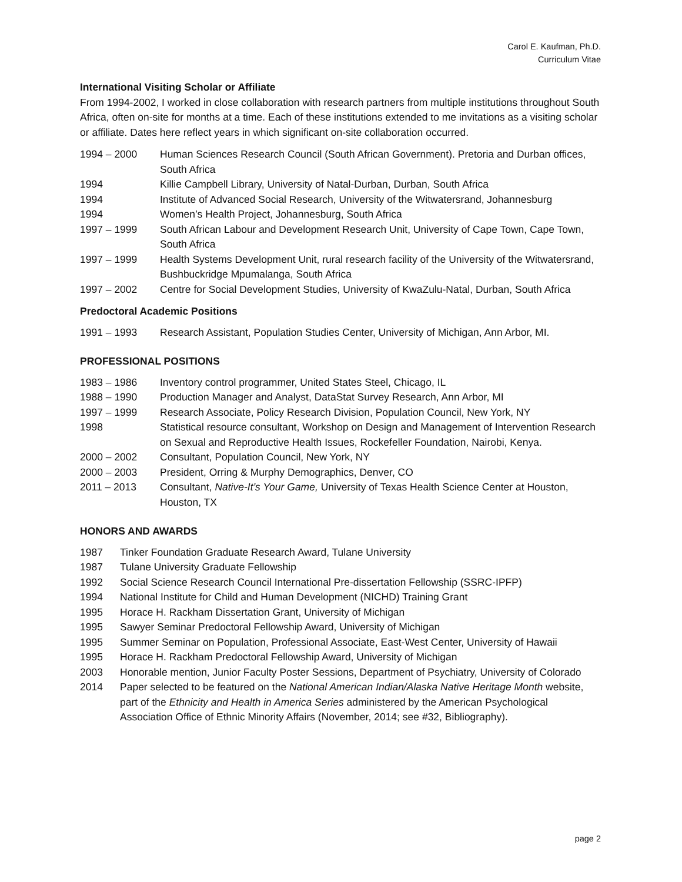Carol E. Kaufman, Ph.D.
Curriculum Vitae
International Visiting Scholar or Affiliate
From 1994-2002, I worked in close collaboration with research partners from multiple institutions throughout South Africa, often on-site for months at a time. Each of these institutions extended to me invitations as a visiting scholar or affiliate. Dates here reflect years in which significant on-site collaboration occurred.
1994 – 2000 Human Sciences Research Council (South African Government). Pretoria and Durban offices, South Africa
1994 Killie Campbell Library, University of Natal-Durban, Durban, South Africa
1994 Institute of Advanced Social Research, University of the Witwatersrand, Johannesburg
1994 Women’s Health Project, Johannesburg, South Africa
1997 – 1999 South African Labour and Development Research Unit, University of Cape Town, Cape Town, South Africa
1997 – 1999 Health Systems Development Unit, rural research facility of the University of the Witwatersrand, Bushbuckridge Mpumalanga, South Africa
1997 – 2002 Centre for Social Development Studies, University of KwaZulu-Natal, Durban, South Africa
Predoctoral Academic Positions
1991 – 1993 Research Assistant, Population Studies Center, University of Michigan, Ann Arbor, MI.
PROFESSIONAL POSITIONS
1983 – 1986 Inventory control programmer, United States Steel, Chicago, IL
1988 – 1990 Production Manager and Analyst, DataStat Survey Research, Ann Arbor, MI
1997 – 1999 Research Associate, Policy Research Division, Population Council, New York, NY
1998 Statistical resource consultant, Workshop on Design and Management of Intervention Research on Sexual and Reproductive Health Issues, Rockefeller Foundation, Nairobi, Kenya.
2000 – 2002 Consultant, Population Council, New York, NY
2000 – 2003 President, Orring & Murphy Demographics, Denver, CO
2011 – 2013 Consultant, Native-It’s Your Game, University of Texas Health Science Center at Houston, Houston, TX
HONORS AND AWARDS
1987 Tinker Foundation Graduate Research Award, Tulane University
1987 Tulane University Graduate Fellowship
1992 Social Science Research Council International Pre-dissertation Fellowship (SSRC-IPFP)
1994 National Institute for Child and Human Development (NICHD) Training Grant
1995 Horace H. Rackham Dissertation Grant, University of Michigan
1995 Sawyer Seminar Predoctoral Fellowship Award, University of Michigan
1995 Summer Seminar on Population, Professional Associate, East-West Center, University of Hawaii
1995 Horace H. Rackham Predoctoral Fellowship Award, University of Michigan
2003 Honorable mention, Junior Faculty Poster Sessions, Department of Psychiatry, University of Colorado
2014 Paper selected to be featured on the National American Indian/Alaska Native Heritage Month website, part of the Ethnicity and Health in America Series administered by the American Psychological Association Office of Ethnic Minority Affairs (November, 2014; see #32, Bibliography).
page 2